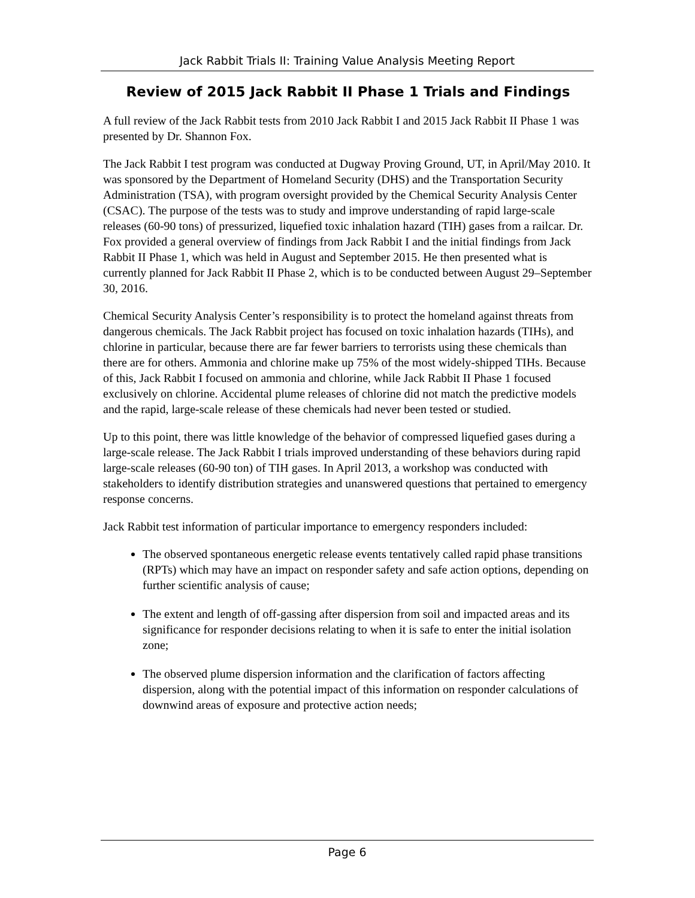Jack Rabbit Trials II: Training Value Analysis Meeting Report
Review of 2015 Jack Rabbit II Phase 1 Trials and Findings
A full review of the Jack Rabbit tests from 2010 Jack Rabbit I and 2015 Jack Rabbit II Phase 1 was presented by Dr. Shannon Fox.
The Jack Rabbit I test program was conducted at Dugway Proving Ground, UT, in April/May 2010. It was sponsored by the Department of Homeland Security (DHS) and the Transportation Security Administration (TSA), with program oversight provided by the Chemical Security Analysis Center (CSAC). The purpose of the tests was to study and improve understanding of rapid large-scale releases (60-90 tons) of pressurized, liquefied toxic inhalation hazard (TIH) gases from a railcar. Dr. Fox provided a general overview of findings from Jack Rabbit I and the initial findings from Jack Rabbit II Phase 1, which was held in August and September 2015. He then presented what is currently planned for Jack Rabbit II Phase 2, which is to be conducted between August 29–September 30, 2016.
Chemical Security Analysis Center’s responsibility is to protect the homeland against threats from dangerous chemicals. The Jack Rabbit project has focused on toxic inhalation hazards (TIHs), and chlorine in particular, because there are far fewer barriers to terrorists using these chemicals than there are for others. Ammonia and chlorine make up 75% of the most widely-shipped TIHs. Because of this, Jack Rabbit I focused on ammonia and chlorine, while Jack Rabbit II Phase 1 focused exclusively on chlorine. Accidental plume releases of chlorine did not match the predictive models and the rapid, large-scale release of these chemicals had never been tested or studied.
Up to this point, there was little knowledge of the behavior of compressed liquefied gases during a large-scale release. The Jack Rabbit I trials improved understanding of these behaviors during rapid large-scale releases (60-90 ton) of TIH gases. In April 2013, a workshop was conducted with stakeholders to identify distribution strategies and unanswered questions that pertained to emergency response concerns.
Jack Rabbit test information of particular importance to emergency responders included:
The observed spontaneous energetic release events tentatively called rapid phase transitions (RPTs) which may have an impact on responder safety and safe action options, depending on further scientific analysis of cause;
The extent and length of off-gassing after dispersion from soil and impacted areas and its significance for responder decisions relating to when it is safe to enter the initial isolation zone;
The observed plume dispersion information and the clarification of factors affecting dispersion, along with the potential impact of this information on responder calculations of downwind areas of exposure and protective action needs;
Page 6